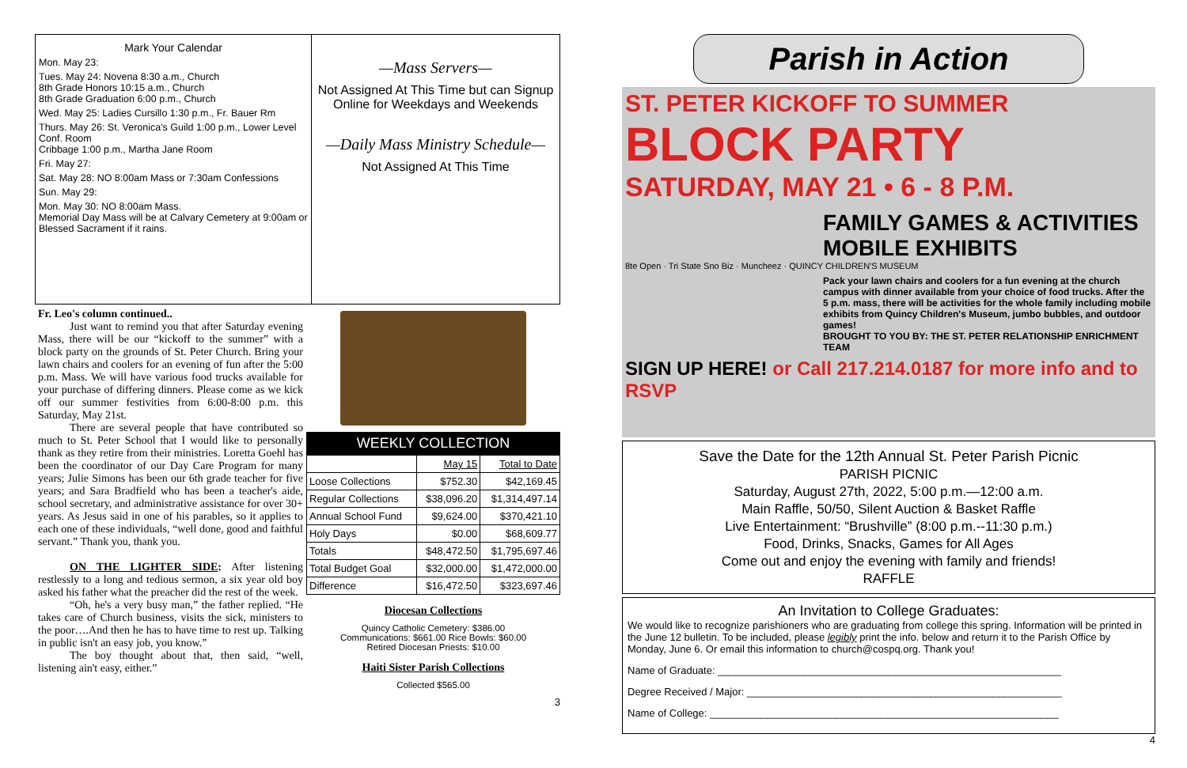Mark Your Calendar
Mon. May 23:
Tues. May 24: Novena 8:30 a.m., Church
8th Grade Honors 10:15 a.m., Church
8th Grade Graduation 6:00 p.m., Church
Wed. May 25: Ladies Cursillo 1:30 p.m., Fr. Bauer Rm
Thurs. May 26: St. Veronica's Guild 1:00 p.m., Lower Level Conf. Room
Cribbage 1:00 p.m., Martha Jane Room
Fri. May 27:
Sat. May 28: NO 8:00am Mass or 7:30am Confessions
Sun. May 29:
Mon. May 30: NO 8:00am Mass.
Memorial Day Mass will be at Calvary Cemetery at 9:00am or Blessed Sacrament if it rains.
—Mass Servers—
Not Assigned At This Time but can Signup Online for Weekdays and Weekends
—Daily Mass Ministry Schedule—
Not Assigned At This Time
Fr. Leo's column continued..
Just want to remind you that after Saturday evening Mass, there will be our “kickoff to the summer” with a block party on the grounds of St. Peter Church. Bring your lawn chairs and coolers for an evening of fun after the 5:00 p.m. Mass. We will have various food trucks available for your purchase of differing dinners. Please come as we kick off our summer festivities from 6:00-8:00 p.m. this Saturday, May 21st.
There are several people that have contributed so much to St. Peter School that I would like to personally thank as they retire from their ministries. Loretta Goehl has been the coordinator of our Day Care Program for many years; Julie Simons has been our 6th grade teacher for five years; and Sara Bradfield who has been a teacher's aide, school secretary, and administrative assistance for over 30+ years. As Jesus said in one of his parables, so it applies to each one of these individuals, “well done, good and faithful servant.” Thank you, thank you.
ON THE LIGHTER SIDE: After listening restlessly to a long and tedious sermon, a six year old boy asked his father what the preacher did the rest of the week.
“Oh, he's a very busy man,” the father replied. “He takes care of Church business, visits the sick, ministers to the poor….And then he has to have time to rest up. Talking in public isn't an easy job, you know.”
The boy thought about that, then said, “well, listening ain't easy, either.”
WEEKLY COLLECTION
| | May 15 | Total to Date |
| --- | --- | --- |
| Loose Collections | $752.30 | $42,169.45 |
| Regular Collections | $38,096.20 | $1,314,497.14 |
| Annual School Fund | $9,624.00 | $370,421.10 |
| Holy Days | $0.00 | $68,609.77 |
| Totals | $48,472.50 | $1,795,697.46 |
| Total Budget Goal | $32,000.00 | $1,472,000.00 |
| Difference | $16,472.50 | $323,697.46 |
Diocesan Collections
Quincy Catholic Cemetery: $386.00
Communications: $661.00 Rice Bowls: $60.00
Retired Diocesan Priests: $10.00
Haiti Sister Parish Collections
Collected $565.00
3
Parish in Action
ST. PETER KICKOFF TO SUMMER BLOCK PARTY
SATURDAY, MAY 21 • 6 - 8 P.M.
FAMILY GAMES & ACTIVITIES
MOBILE EXHIBITS
8te Open · Tri State Sno Biz · Muncheez · QUINCY CHILDREN'S MUSEUM
Pack your lawn chairs and coolers for a fun evening at the church campus with dinner available from your choice of food trucks. After the 5 p.m. mass, there will be activities for the whole family including mobile exhibits from Quincy Children's Museum, jumbo bubbles, and outdoor games!
BROUGHT TO YOU BY: THE ST. PETER RELATIONSHIP ENRICHMENT TEAM
SIGN UP HERE! or Call 217.214.0187 for more info and to RSVP
Save the Date for the 12th Annual St. Peter Parish Picnic
PARISH PICNIC
Saturday, August 27th, 2022, 5:00 p.m.—12:00 a.m.
Main Raffle, 50/50, Silent Auction & Basket Raffle
Live Entertainment: “Brushville” (8:00 p.m.--11:30 p.m.)
Food, Drinks, Snacks, Games for All Ages
Come out and enjoy the evening with family and friends!
RAFFLE
An Invitation to College Graduates:
We would like to recognize parishioners who are graduating from college this spring. Information will be printed in the June 12 bulletin. To be included, please legibly print the info. below and return it to the Parish Office by Monday, June 6. Or email this information to church@cospq.org. Thank you!
Name of Graduate: ____________________________________________________________
Degree Received / Major: _______________________________________________________
Name of College: _____________________________________________________________
4